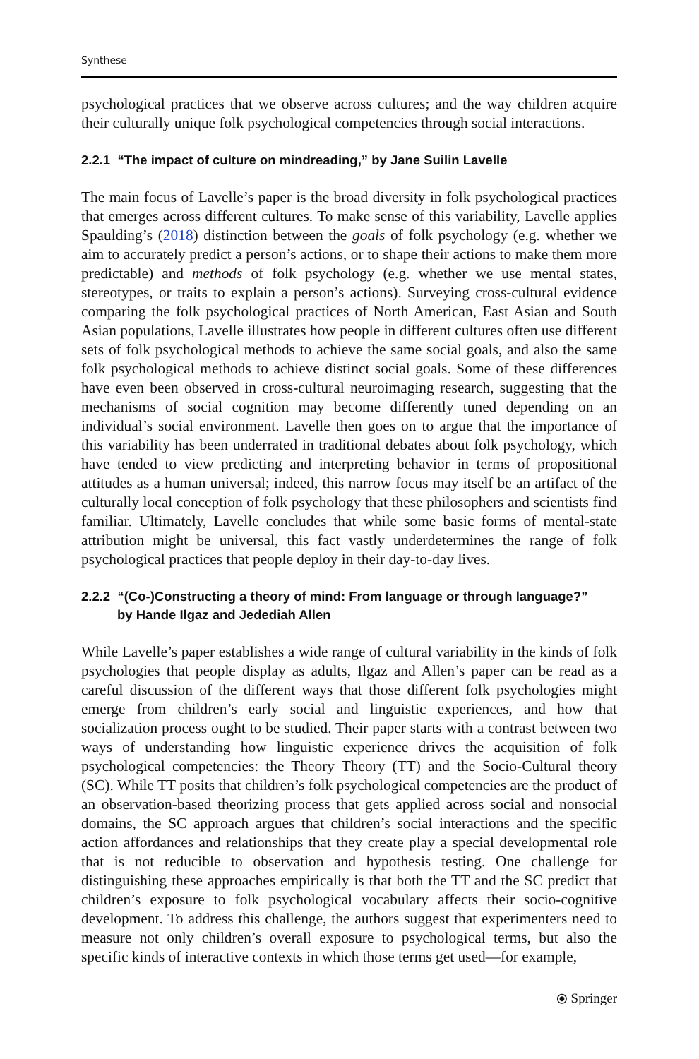Synthese
psychological practices that we observe across cultures; and the way children acquire their culturally unique folk psychological competencies through social interactions.
2.2.1 “The impact of culture on mindreading,” by Jane Suilin Lavelle
The main focus of Lavelle’s paper is the broad diversity in folk psychological practices that emerges across different cultures. To make sense of this variability, Lavelle applies Spaulding’s (2018) distinction between the goals of folk psychology (e.g. whether we aim to accurately predict a person’s actions, or to shape their actions to make them more predictable) and methods of folk psychology (e.g. whether we use mental states, stereotypes, or traits to explain a person’s actions). Surveying cross-cultural evidence comparing the folk psychological practices of North American, East Asian and South Asian populations, Lavelle illustrates how people in different cultures often use different sets of folk psychological methods to achieve the same social goals, and also the same folk psychological methods to achieve distinct social goals. Some of these differences have even been observed in cross-cultural neuroimaging research, suggesting that the mechanisms of social cognition may become differently tuned depending on an individual’s social environment. Lavelle then goes on to argue that the importance of this variability has been underrated in traditional debates about folk psychology, which have tended to view predicting and interpreting behavior in terms of propositional attitudes as a human universal; indeed, this narrow focus may itself be an artifact of the culturally local conception of folk psychology that these philosophers and scientists find familiar. Ultimately, Lavelle concludes that while some basic forms of mental-state attribution might be universal, this fact vastly underdetermines the range of folk psychological practices that people deploy in their day-to-day lives.
2.2.2 “(Co-)Constructing a theory of mind: From language or through language?”
by Hande Ilgaz and Jedediah Allen
While Lavelle’s paper establishes a wide range of cultural variability in the kinds of folk psychologies that people display as adults, Ilgaz and Allen’s paper can be read as a careful discussion of the different ways that those different folk psychologies might emerge from children’s early social and linguistic experiences, and how that socialization process ought to be studied. Their paper starts with a contrast between two ways of understanding how linguistic experience drives the acquisition of folk psychological competencies: the Theory Theory (TT) and the Socio-Cultural theory (SC). While TT posits that children’s folk psychological competencies are the product of an observation-based theorizing process that gets applied across social and nonsocial domains, the SC approach argues that children’s social interactions and the specific action affordances and relationships that they create play a special developmental role that is not reducible to observation and hypothesis testing. One challenge for distinguishing these approaches empirically is that both the TT and the SC predict that children’s exposure to folk psychological vocabulary affects their socio-cognitive development. To address this challenge, the authors suggest that experimenters need to measure not only children’s overall exposure to psychological terms, but also the specific kinds of interactive contexts in which those terms get used—for example,
⦿ Springer